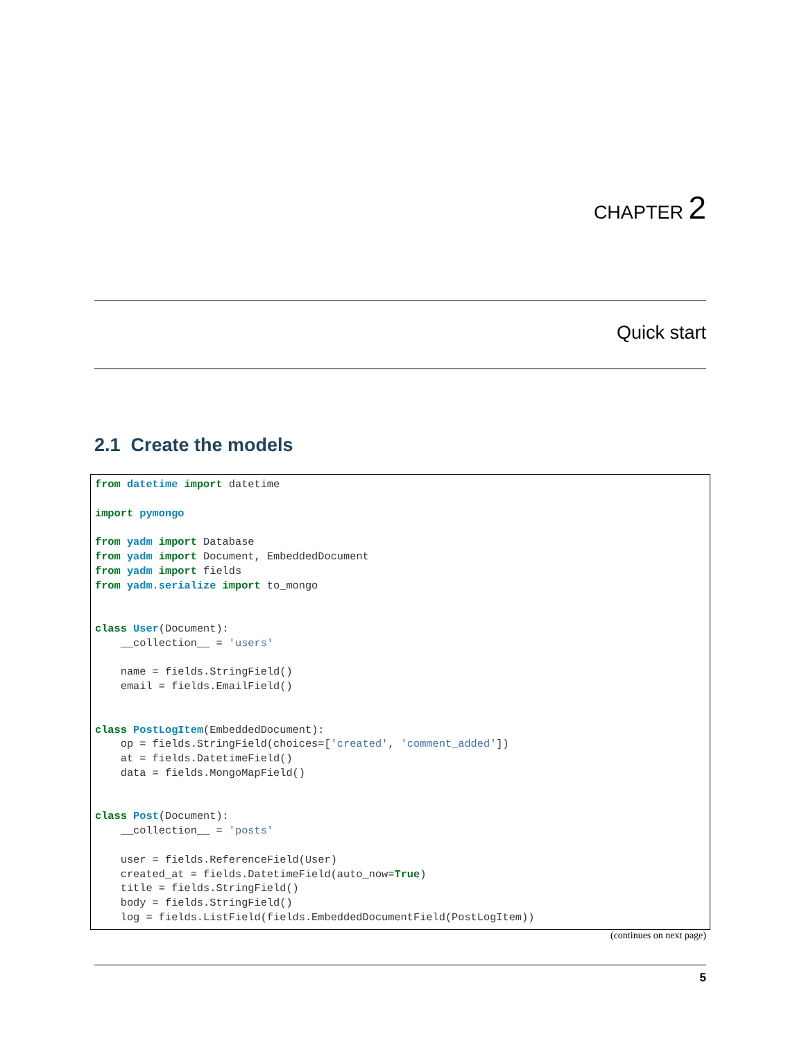CHAPTER 2
Quick start
2.1 Create the models
from datetime import datetime

import pymongo

from yadm import Database
from yadm import Document, EmbeddedDocument
from yadm import fields
from yadm.serialize import to_mongo


class User(Document):
    __collection__ = 'users'

    name = fields.StringField()
    email = fields.EmailField()


class PostLogItem(EmbeddedDocument):
    op = fields.StringField(choices=['created', 'comment_added'])
    at = fields.DatetimeField()
    data = fields.MongoMapField()


class Post(Document):
    __collection__ = 'posts'

    user = fields.ReferenceField(User)
    created_at = fields.DatetimeField(auto_now=True)
    title = fields.StringField()
    body = fields.StringField()
    log = fields.ListField(fields.EmbeddedDocumentField(PostLogItem))
(continues on next page)
5